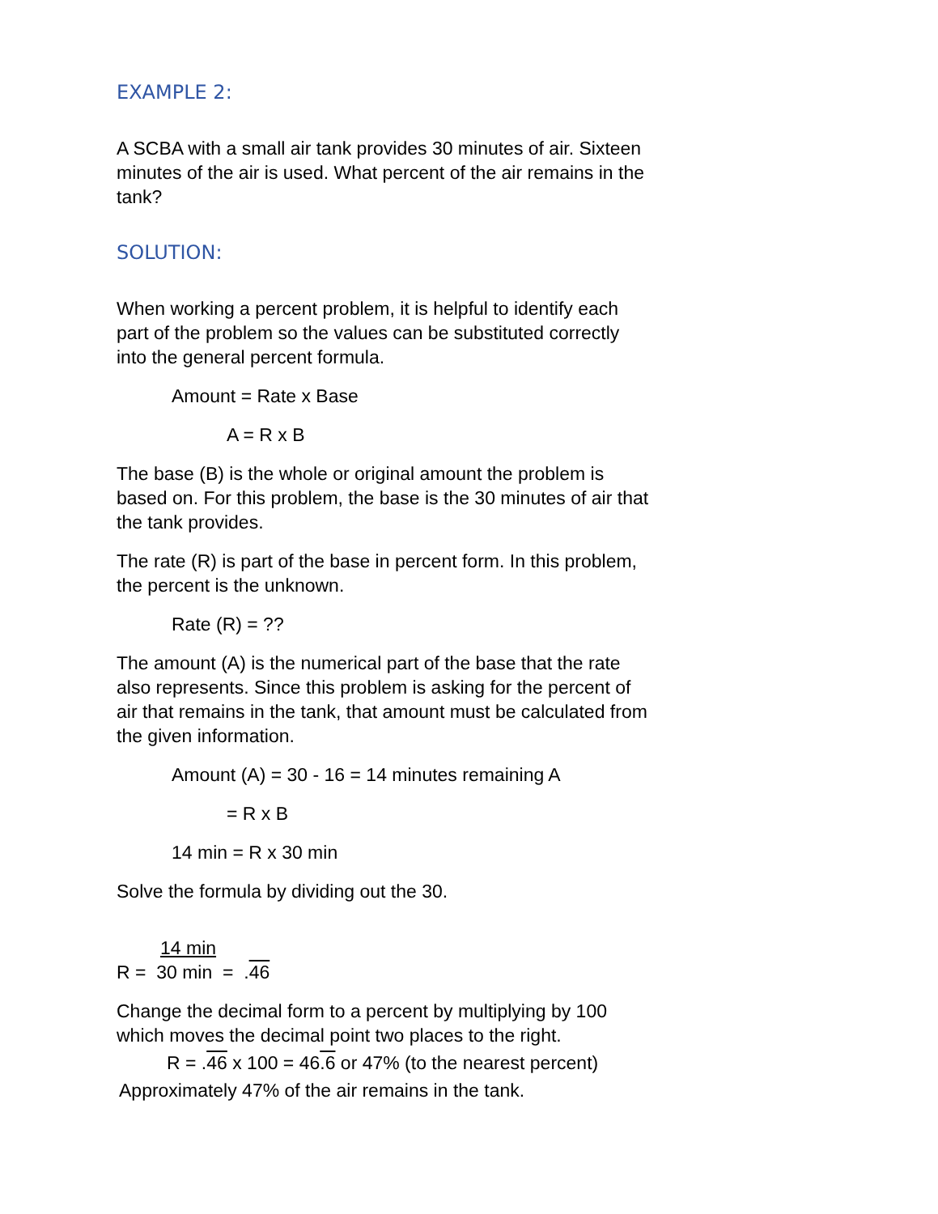EXAMPLE 2:
A SCBA with a small air tank provides 30 minutes of air. Sixteen minutes of the air is used. What percent of the air remains in the tank?
SOLUTION:
When working a percent problem, it is helpful to identify each part of the problem so the values can be substituted correctly into the general percent formula.
Amount = Rate x Base
A = R x B
The base (B) is the whole or original amount the problem is based on. For this problem, the base is the 30 minutes of air that the tank provides.
The rate (R) is part of the base in percent form. In this problem, the percent is the unknown.
Rate (R) = ??
The amount (A) is the numerical part of the base that the rate also represents. Since this problem is asking for the percent of air that remains in the tank, that amount must be calculated from the given information.
Amount (A) = 30 - 16 = 14 minutes remaining A
= R x B
14 min = R x 30 min
Solve the formula by dividing out the 30.
14 min
R = 30 min = .46
Change the decimal form to a percent by multiplying by 100 which moves the decimal point two places to the right.
R = .46 x 100 = 46.6 or 47% (to the nearest percent)
Approximately 47% of the air remains in the tank.